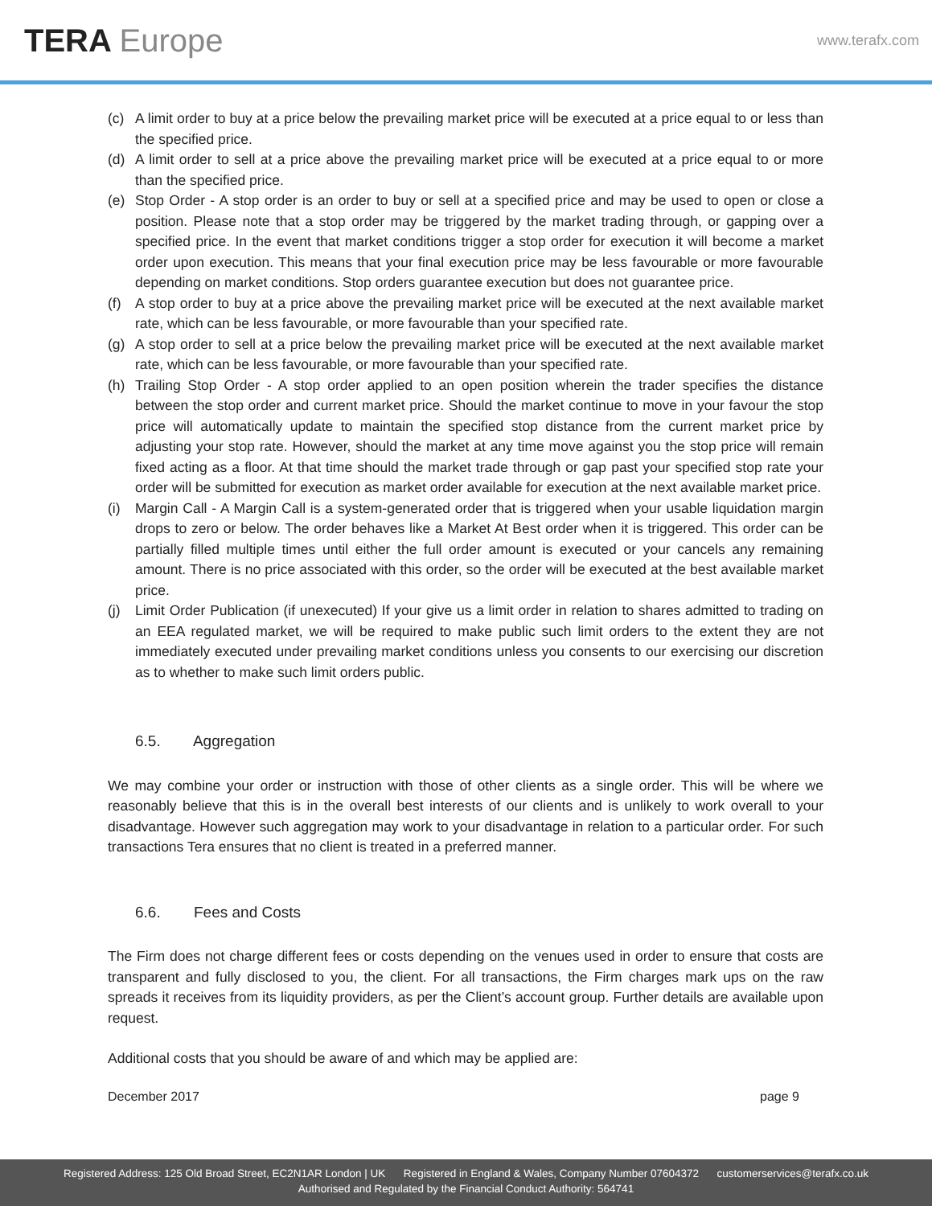TERA Europe
www.terafx.com
(c) A limit order to buy at a price below the prevailing market price will be executed at a price equal to or less than the specified price.
(d) A limit order to sell at a price above the prevailing market price will be executed at a price equal to or more than the specified price.
(e) Stop Order - A stop order is an order to buy or sell at a specified price and may be used to open or close a position. Please note that a stop order may be triggered by the market trading through, or gapping over a specified price. In the event that market conditions trigger a stop order for execution it will become a market order upon execution. This means that your final execution price may be less favourable or more favourable depending on market conditions. Stop orders guarantee execution but does not guarantee price.
(f) A stop order to buy at a price above the prevailing market price will be executed at the next available market rate, which can be less favourable, or more favourable than your specified rate.
(g) A stop order to sell at a price below the prevailing market price will be executed at the next available market rate, which can be less favourable, or more favourable than your specified rate.
(h) Trailing Stop Order - A stop order applied to an open position wherein the trader specifies the distance between the stop order and current market price. Should the market continue to move in your favour the stop price will automatically update to maintain the specified stop distance from the current market price by adjusting your stop rate. However, should the market at any time move against you the stop price will remain fixed acting as a floor. At that time should the market trade through or gap past your specified stop rate your order will be submitted for execution as market order available for execution at the next available market price.
(i) Margin Call - A Margin Call is a system-generated order that is triggered when your usable liquidation margin drops to zero or below. The order behaves like a Market At Best order when it is triggered. This order can be partially filled multiple times until either the full order amount is executed or your cancels any remaining amount. There is no price associated with this order, so the order will be executed at the best available market price.
(j) Limit Order Publication (if unexecuted) If your give us a limit order in relation to shares admitted to trading on an EEA regulated market, we will be required to make public such limit orders to the extent they are not immediately executed under prevailing market conditions unless you consents to our exercising our discretion as to whether to make such limit orders public.
6.5. Aggregation
We may combine your order or instruction with those of other clients as a single order. This will be where we reasonably believe that this is in the overall best interests of our clients and is unlikely to work overall to your disadvantage. However such aggregation may work to your disadvantage in relation to a particular order. For such transactions Tera ensures that no client is treated in a preferred manner.
6.6. Fees and Costs
The Firm does not charge different fees or costs depending on the venues used in order to ensure that costs are transparent and fully disclosed to you, the client. For all transactions, the Firm charges mark ups on the raw spreads it receives from its liquidity providers, as per the Client’s account group. Further details are available upon request.
Additional costs that you should be aware of and which may be applied are:
December 2017 page 9
Registered Address: 125 Old Broad Street, EC2N1AR London | UK Registered in England & Wales, Company Number 07604372 customerservices@terafx.co.uk
Authorised and Regulated by the Financial Conduct Authority: 564741